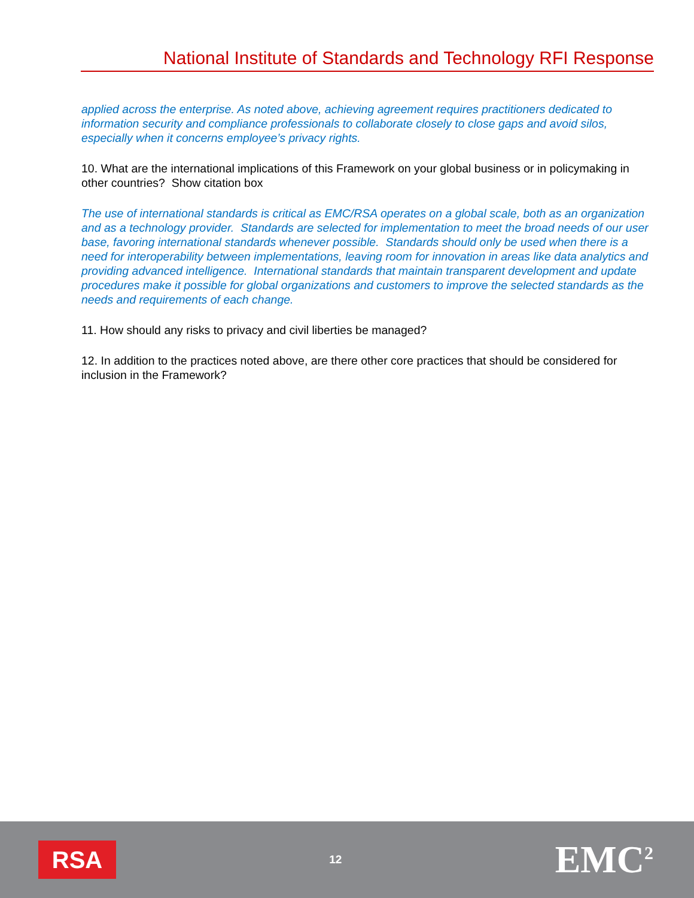National Institute of Standards and Technology RFI Response
applied across the enterprise. As noted above, achieving agreement requires practitioners dedicated to information security and compliance professionals to collaborate closely to close gaps and avoid silos, especially when it concerns employee’s privacy rights.
10. What are the international implications of this Framework on your global business or in policymaking in other countries? Show citation box
The use of international standards is critical as EMC/RSA operates on a global scale, both as an organization and as a technology provider. Standards are selected for implementation to meet the broad needs of our user base, favoring international standards whenever possible. Standards should only be used when there is a need for interoperability between implementations, leaving room for innovation in areas like data analytics and providing advanced intelligence. International standards that maintain transparent development and update procedures make it possible for global organizations and customers to improve the selected standards as the needs and requirements of each change.
11. How should any risks to privacy and civil liberties be managed?
12. In addition to the practices noted above, are there other core practices that should be considered for inclusion in the Framework?
RSA
12
EMC<sup>2</sup>